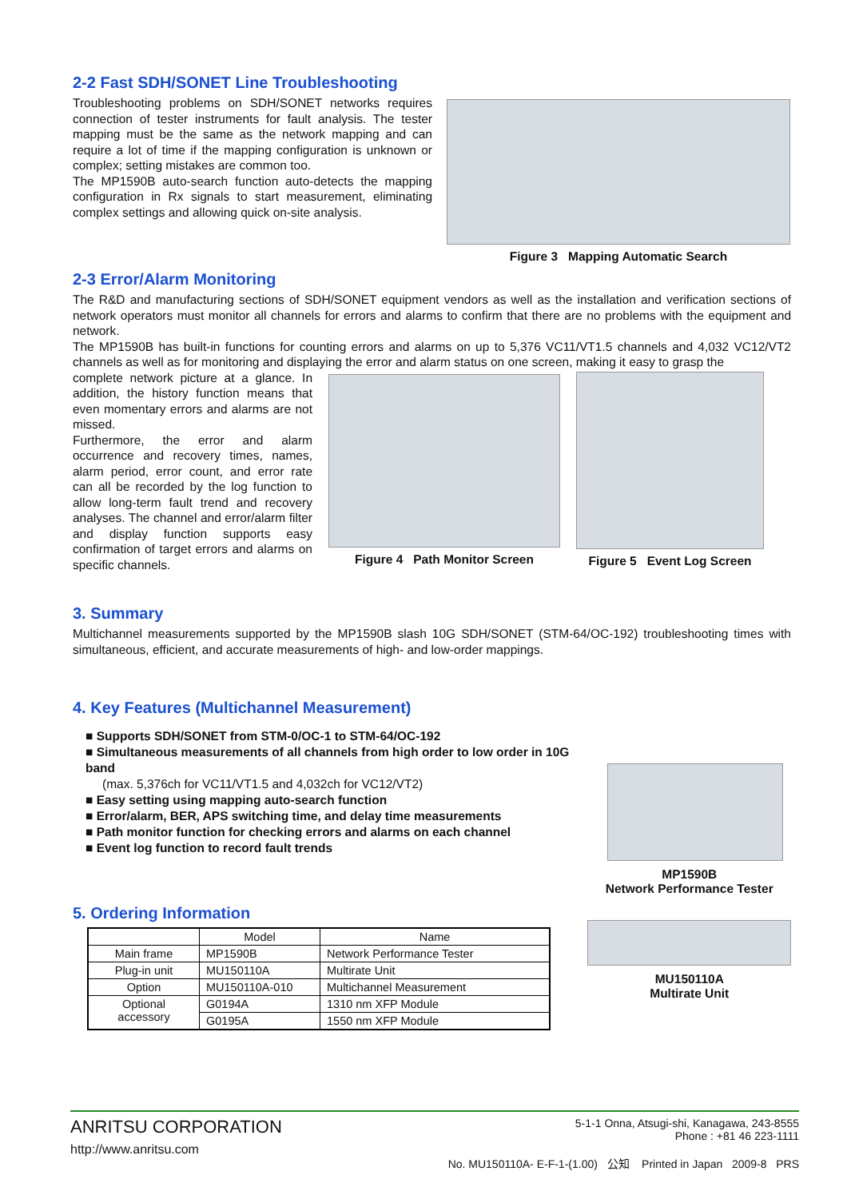2-2 Fast SDH/SONET Line Troubleshooting
Troubleshooting problems on SDH/SONET networks requires connection of tester instruments for fault analysis. The tester mapping must be the same as the network mapping and can require a lot of time if the mapping configuration is unknown or complex; setting mistakes are common too.
The MP1590B auto-search function auto-detects the mapping configuration in Rx signals to start measurement, eliminating complex settings and allowing quick on-site analysis.
Figure 3 Mapping Automatic Search
2-3 Error/Alarm Monitoring
The R&D and manufacturing sections of SDH/SONET equipment vendors as well as the installation and verification sections of network operators must monitor all channels for errors and alarms to confirm that there are no problems with the equipment and network.
The MP1590B has built-in functions for counting errors and alarms on up to 5,376 VC11/VT1.5 channels and 4,032 VC12/VT2 channels as well as for monitoring and displaying the error and alarm status on one screen, making it easy to grasp the
complete network picture at a glance. In addition, the history function means that even momentary errors and alarms are not missed.
Furthermore, the error and alarm occurrence and recovery times, names, alarm period, error count, and error rate can all be recorded by the log function to allow long-term fault trend and recovery analyses. The channel and error/alarm filter and display function supports easy confirmation of target errors and alarms on specific channels.
Figure 4 Path Monitor Screen Figure 5 Event Log Screen
3. Summary
Multichannel measurements supported by the MP1590B slash 10G SDH/SONET (STM-64/OC-192) troubleshooting times with simultaneous, efficient, and accurate measurements of high- and low-order mappings.
4. Key Features (Multichannel Measurement)
■ Supports SDH/SONET from STM-0/OC-1 to STM-64/OC-192
■ Simultaneous measurements of all channels from high order to low order in 10G band
(max. 5,376ch for VC11/VT1.5 and 4,032ch for VC12/VT2)
■ Easy setting using mapping auto-search function
■ Error/alarm, BER, APS switching time, and delay time measurements
■ Path monitor function for checking errors and alarms on each channel
■ Event log function to record fault trends
5. Ordering Information
| | Model | Name |
| --- | --- | --- |
| Main frame | MP1590B | Network Performance Tester |
| Plug-in unit | MU150110A | Multirate Unit |
| Option | MU150110A-010 | Multichannel Measurement |
| Optional accessory | G0194A | 1310 nm XFP Module |
| | G0195A | 1550 nm XFP Module |
MP1590B
Network Performance Tester
MU150110A
Multirate Unit
ANRITSU CORPORATION
http://www.anritsu.com
5-1-1 Onna, Atsugi-shi, Kanagawa, 243-8555
Phone : +81 46 223-1111
No. MU150110A- E-F-1-(1.00) 公知 Printed in Japan 2009-8 PRS